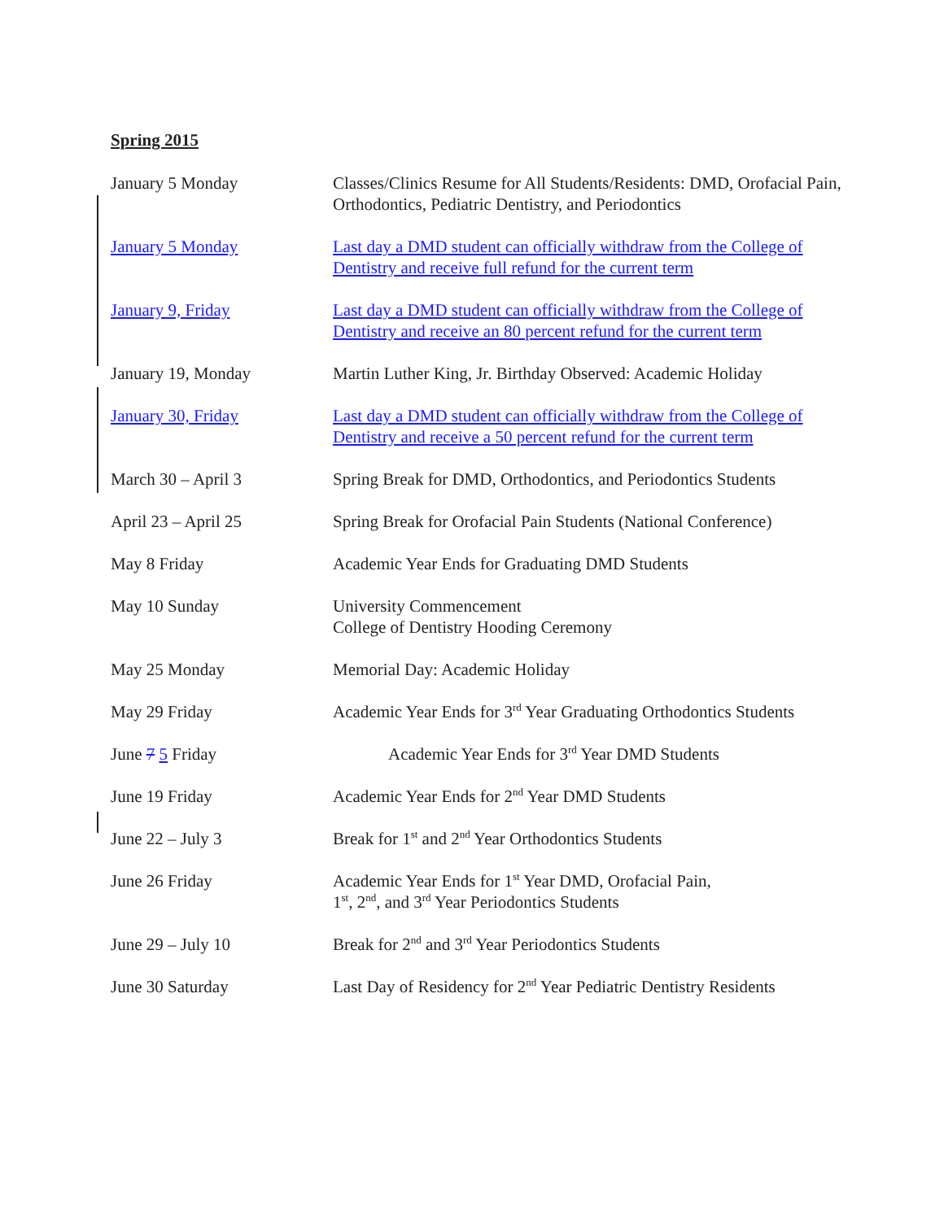Spring 2015
| January 5 Monday | Classes/Clinics Resume for All Students/Residents: DMD, Orofacial Pain, Orthodontics, Pediatric Dentistry, and Periodontics |
| January 5 Monday | Last day a DMD student can officially withdraw from the College of Dentistry and receive full refund for the current term |
| January 9, Friday | Last day a DMD student can officially withdraw from the College of Dentistry and receive an 80 percent refund for the current term |
| January 19, Monday | Martin Luther King, Jr. Birthday Observed: Academic Holiday |
| January 30, Friday | Last day a DMD student can officially withdraw from the College of Dentistry and receive a 50 percent refund for the current term |
| March 30 – April 3 | Spring Break for DMD, Orthodontics, and Periodontics Students |
| April 23 – April 25 | Spring Break for Orofacial Pain Students (National Conference) |
| May 8 Friday | Academic Year Ends for Graduating DMD Students |
| May 10 Sunday | University Commencement College of Dentistry Hooding Ceremony |
| May 25 Monday | Memorial Day: Academic Holiday |
| May 29 Friday | Academic Year Ends for 3<sup>rd</sup> Year Graduating Orthodontics Students |
| June 7 5 Friday | Academic Year Ends for 3<sup>rd</sup> Year DMD Students |
| June 19 Friday | Academic Year Ends for 2<sup>nd</sup> Year DMD Students |
| June 22 – July 3 | Break for 1<sup>st</sup> and 2<sup>nd</sup> Year Orthodontics Students |
| June 26 Friday | Academic Year Ends for 1<sup>st</sup> Year DMD, Orofacial Pain, 1<sup>st</sup>, 2<sup>nd</sup>, and 3<sup>rd</sup> Year Periodontics Students |
| June 29 – July 10 | Break for 2<sup>nd</sup> and 3<sup>rd</sup> Year Periodontics Students |
| June 30 Saturday | Last Day of Residency for 2<sup>nd</sup> Year Pediatric Dentistry Residents |